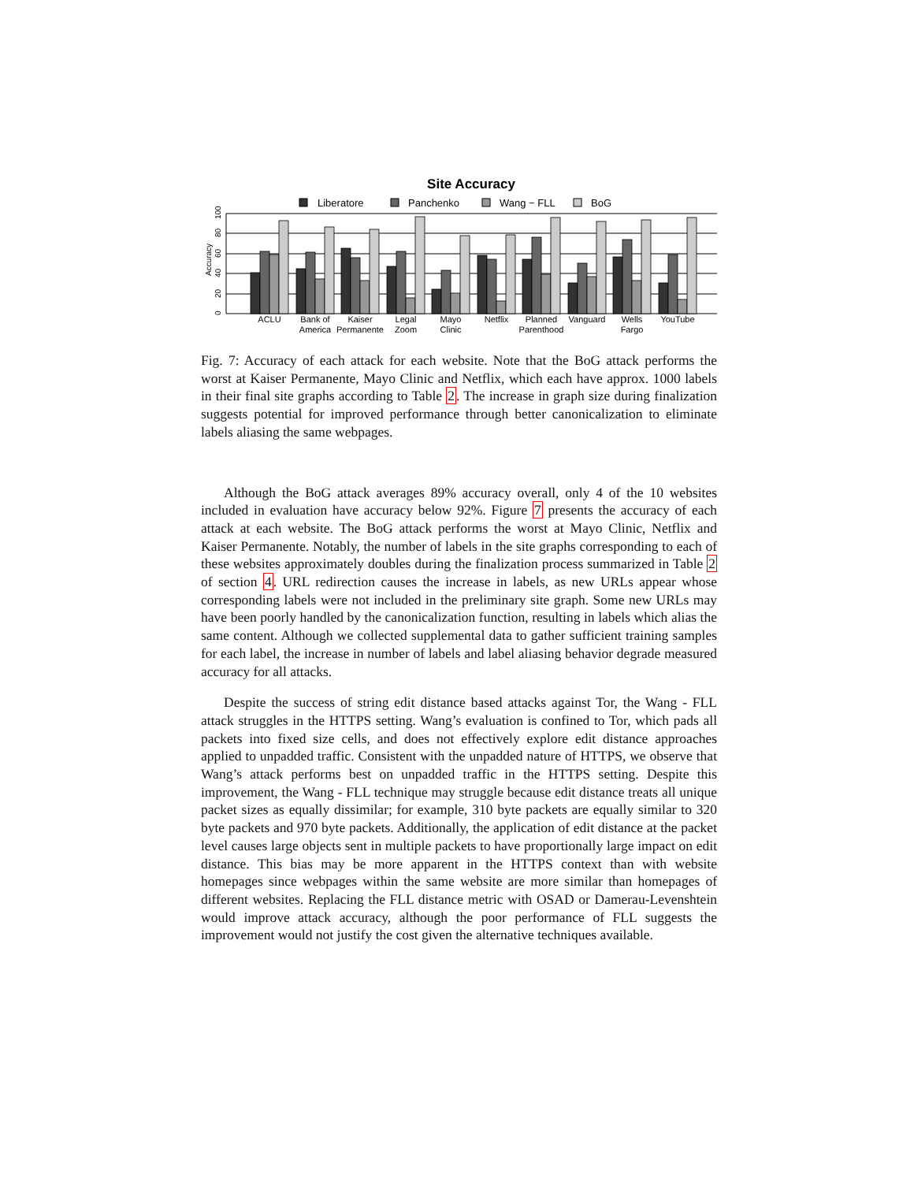Site Accuracy
Liberatore
Panchenko
Wang − FLL
BoG
0
20
40
60
80
100
Accuracy
ACLU
Bank of
America
Kaiser
Permanente
Legal
Zoom
Mayo
Clinic
Netflix
Planned
Parenthood
Vanguard
Wells
Fargo
YouTube
Fig. 7: Accuracy of each attack for each website. Note that the BoG attack performs the worst at Kaiser Permanente, Mayo Clinic and Netflix, which each have approx. 1000 labels in their final site graphs according to Table 2. The increase in graph size during finalization suggests potential for improved performance through better canonicalization to eliminate labels aliasing the same webpages.
Although the BoG attack averages 89% accuracy overall, only 4 of the 10 websites included in evaluation have accuracy below 92%. Figure 7 presents the accuracy of each attack at each website. The BoG attack performs the worst at Mayo Clinic, Netflix and Kaiser Permanente. Notably, the number of labels in the site graphs corresponding to each of these websites approximately doubles during the finalization process summarized in Table 2 of section 4. URL redirection causes the increase in labels, as new URLs appear whose corresponding labels were not included in the preliminary site graph. Some new URLs may have been poorly handled by the canonicalization function, resulting in labels which alias the same content. Although we collected supplemental data to gather sufficient training samples for each label, the increase in number of labels and label aliasing behavior degrade measured accuracy for all attacks.
Despite the success of string edit distance based attacks against Tor, the Wang - FLL attack struggles in the HTTPS setting. Wang’s evaluation is confined to Tor, which pads all packets into fixed size cells, and does not effectively explore edit distance approaches applied to unpadded traffic. Consistent with the unpadded nature of HTTPS, we observe that Wang’s attack performs best on unpadded traffic in the HTTPS setting. Despite this improvement, the Wang - FLL technique may struggle because edit distance treats all unique packet sizes as equally dissimilar; for example, 310 byte packets are equally similar to 320 byte packets and 970 byte packets. Additionally, the application of edit distance at the packet level causes large objects sent in multiple packets to have proportionally large impact on edit distance. This bias may be more apparent in the HTTPS context than with website homepages since webpages within the same website are more similar than homepages of different websites. Replacing the FLL distance metric with OSAD or Damerau-Levenshtein would improve attack accuracy, although the poor performance of FLL suggests the improvement would not justify the cost given the alternative techniques available.